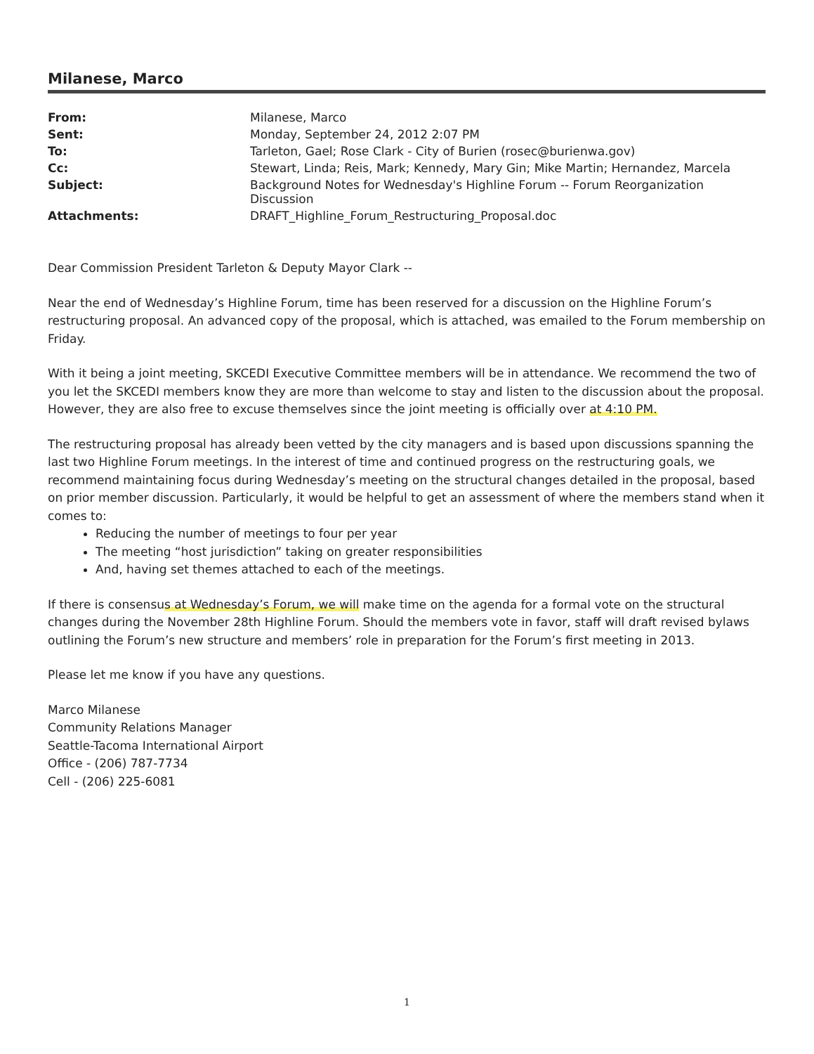Milanese, Marco
| From: | Milanese, Marco |
| Sent: | Monday, September 24, 2012 2:07 PM |
| To: | Tarleton, Gael; Rose Clark - City of Burien (rosec@burienwa.gov) |
| Cc: | Stewart, Linda; Reis, Mark; Kennedy, Mary Gin; Mike Martin; Hernandez, Marcela |
| Subject: | Background Notes for Wednesday's Highline Forum -- Forum Reorganization Discussion |
| Attachments: | DRAFT_Highline_Forum_Restructuring_Proposal.doc |
Dear Commission President Tarleton & Deputy Mayor Clark --
Near the end of Wednesday’s Highline Forum, time has been reserved for a discussion on the Highline Forum’s restructuring proposal. An advanced copy of the proposal, which is attached, was emailed to the Forum membership on Friday.
With it being a joint meeting, SKCEDI Executive Committee members will be in attendance. We recommend the two of you let the SKCEDI members know they are more than welcome to stay and listen to the discussion about the proposal. However, they are also free to excuse themselves since the joint meeting is officially over at 4:10 PM.
The restructuring proposal has already been vetted by the city managers and is based upon discussions spanning the last two Highline Forum meetings. In the interest of time and continued progress on the restructuring goals, we recommend maintaining focus during Wednesday’s meeting on the structural changes detailed in the proposal, based on prior member discussion. Particularly, it would be helpful to get an assessment of where the members stand when it comes to:
Reducing the number of meetings to four per year
The meeting “host jurisdiction” taking on greater responsibilities
And, having set themes attached to each of the meetings.
If there is consensus at Wednesday’s Forum, we will make time on the agenda for a formal vote on the structural changes during the November 28th Highline Forum. Should the members vote in favor, staff will draft revised bylaws outlining the Forum’s new structure and members’ role in preparation for the Forum’s first meeting in 2013.
Please let me know if you have any questions.
Marco Milanese
Community Relations Manager
Seattle-Tacoma International Airport
Office - (206) 787-7734
Cell - (206) 225-6081
1